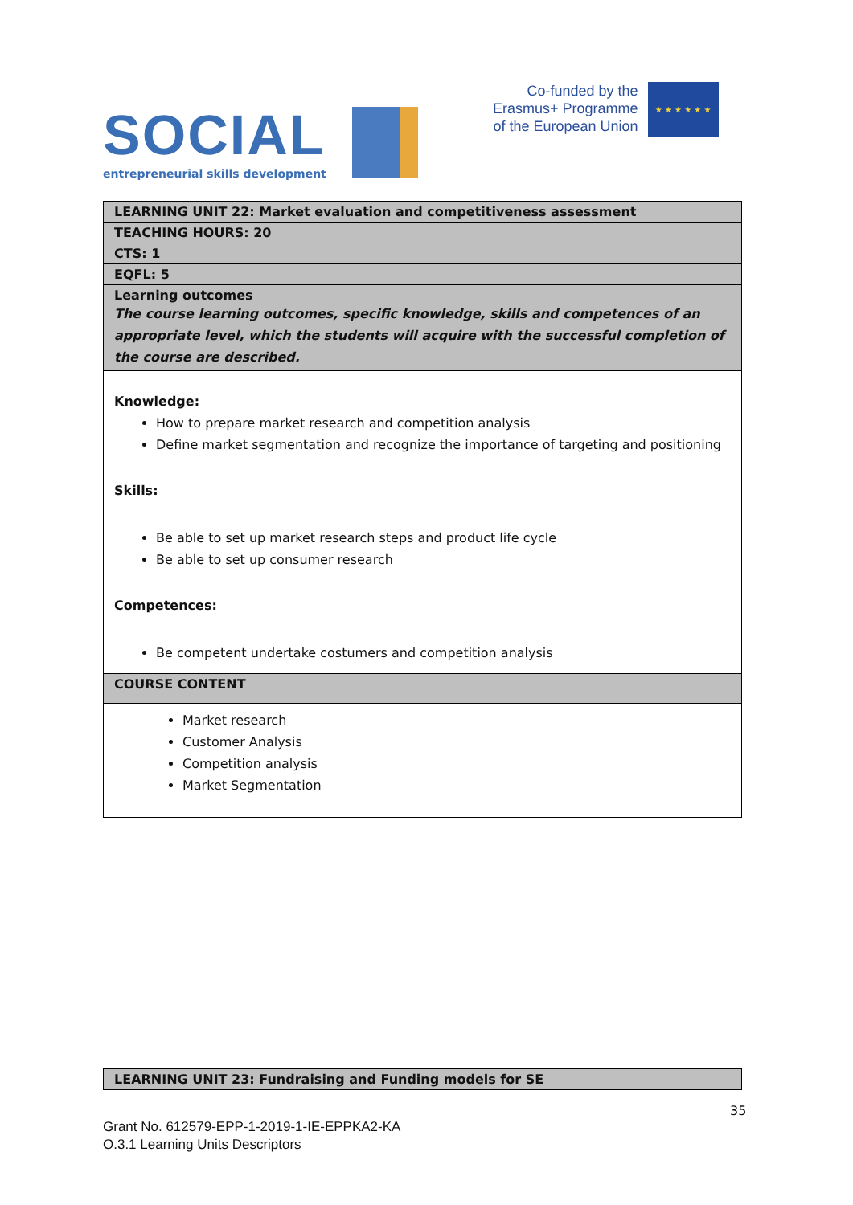SOCIAL
entrepreneurial skills development
Co-funded by the
Erasmus+ Programme
of the European Union
★ ★ ★ ★ ★ ★
| LEARNING UNIT 22: Market evaluation and competitiveness assessment |
| TEACHING HOURS: 20 |
| CTS: 1 |
| EQFL: 5 |
| Learning outcomes The course learning outcomes, specific knowledge, skills and competences of an appropriate level, which the students will acquire with the successful completion of the course are described. |
| Knowledge: How to prepare market research and competition analysis Define market segmentation and recognize the importance of targeting and positioning Skills: Be able to set up market research steps and product life cycle Be able to set up consumer research Competences: Be competent undertake costumers and competition analysis |
| COURSE CONTENT |
| Market research Customer Analysis Competition analysis Market Segmentation |
| LEARNING UNIT 23: Fundraising and Funding models for SE |
35
Grant No. 612579-EPP-1-2019-1-IE-EPPKA2-KA
O.3.1 Learning Units Descriptors